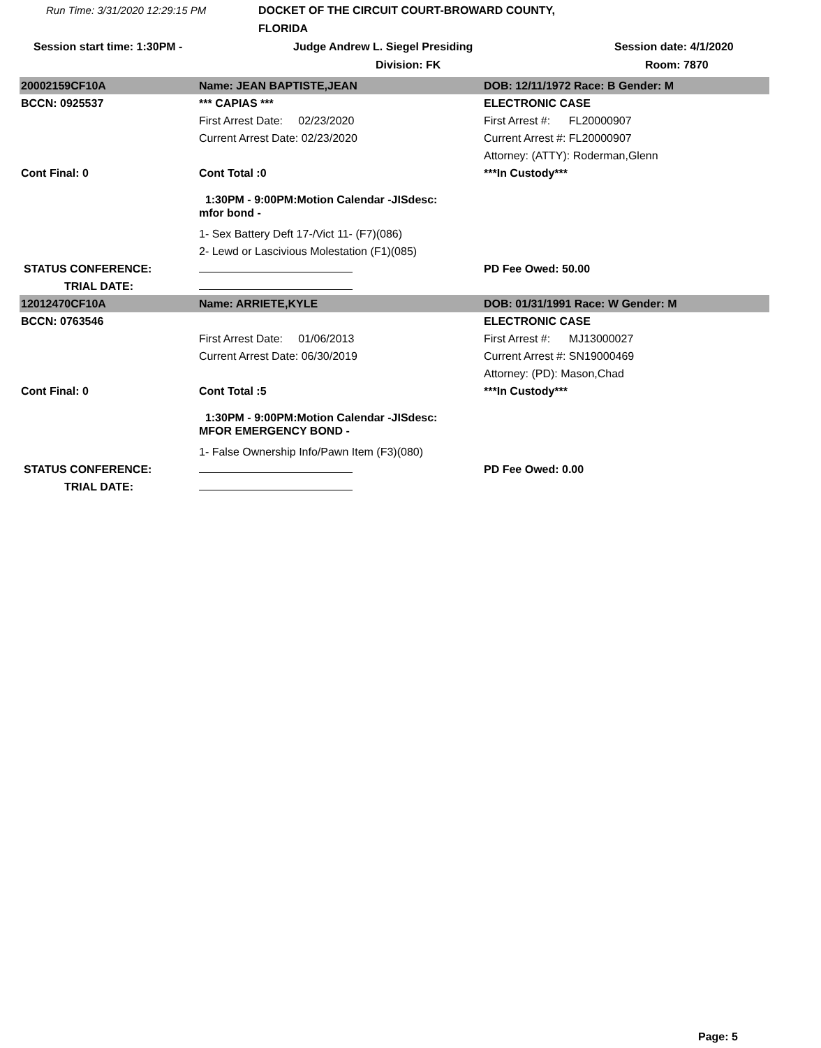Run Time: 3/31/2020 12:29:15 PM
DOCKET OF THE CIRCUIT COURT-BROWARD COUNTY, FLORIDA
Session start time: 1:30PM -
Judge Andrew L. Siegel Presiding
Session date: 4/1/2020
Division: FK
Room: 7870
| 20002159CF10A | Name: JEAN BAPTISTE,JEAN | DOB: 12/11/1972 Race: B Gender: M |
| BCCN: 0925537 | *** CAPIAS *** | ELECTRONIC CASE |
| | First Arrest Date: 02/23/2020 | First Arrest #: FL20000907 |
| | Current Arrest Date: 02/23/2020 | Current Arrest #: FL20000907 |
| | | Attorney: (ATTY): Roderman,Glenn |
| Cont Final: 0 | Cont Total :0 | ***In Custody*** |
| | 1:30PM - 9:00PM:Motion Calendar -JISdesc: mfor bond - | |
| | 1- Sex Battery Deft 17-/Vict 11- (F7)(086) | |
| | 2- Lewd or Lascivious Molestation (F1)(085) | |
| STATUS CONFERENCE: | | PD Fee Owed: 50.00 |
| TRIAL DATE: | | |
| 12012470CF10A | Name: ARRIETE,KYLE | DOB: 01/31/1991 Race: W Gender: M |
| BCCN: 0763546 | | ELECTRONIC CASE |
| | First Arrest Date: 01/06/2013 | First Arrest #: MJ13000027 |
| | Current Arrest Date: 06/30/2019 | Current Arrest #: SN19000469 |
| | | Attorney: (PD): Mason,Chad |
| Cont Final: 0 | Cont Total :5 | ***In Custody*** |
| | 1:30PM - 9:00PM:Motion Calendar -JISdesc: MFOR EMERGENCY BOND - | |
| | 1- False Ownership Info/Pawn Item (F3)(080) | |
| STATUS CONFERENCE: | | PD Fee Owed: 0.00 |
| TRIAL DATE: | | |
Page: 5